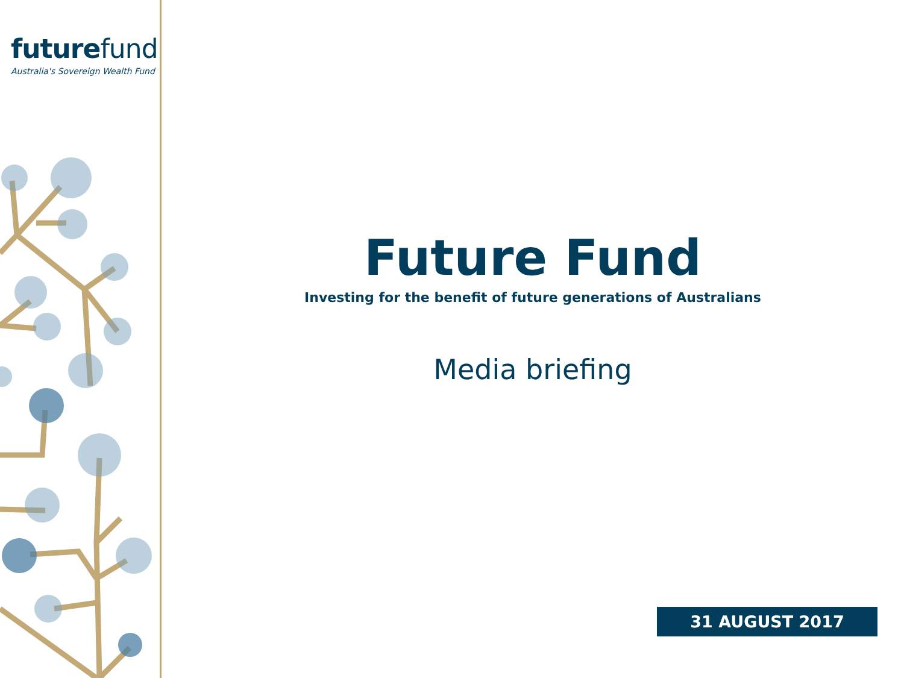futurefund
Australia's Sovereign Wealth Fund
Future Fund
Investing for the benefit of future generations of Australians
Media briefing
31 AUGUST 2017